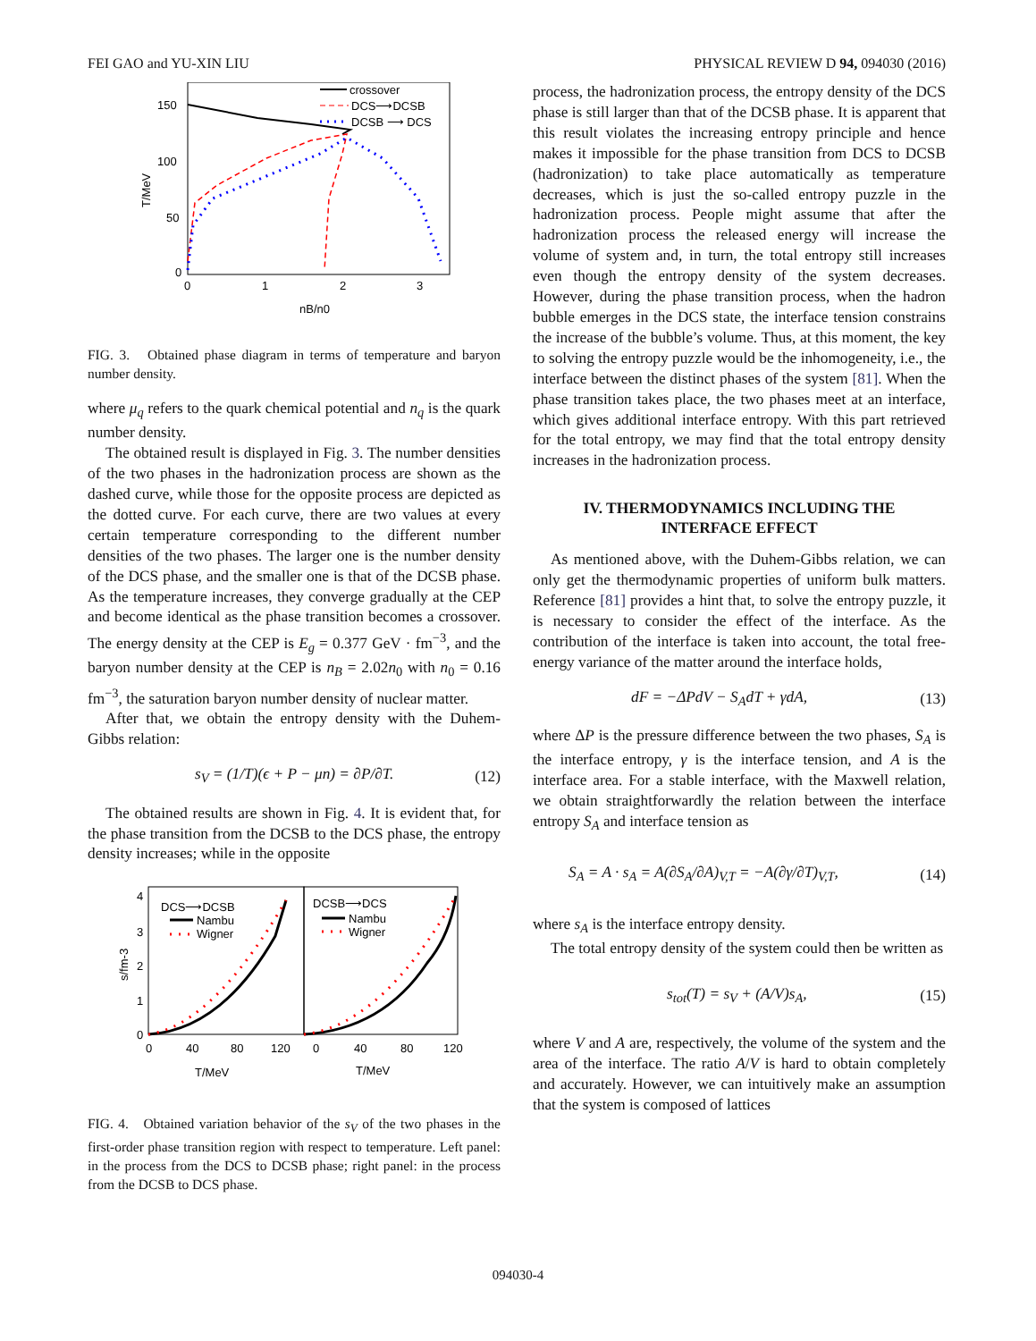FEI GAO and YU-XIN LIU PHYSICAL REVIEW D 94, 094030 (2016)
150
100
50
0
0
1
2
3
nB/n0
T/MeV
crossover
DCS⟶DCSB
DCSB ⟶ DCS
FIG. 3. Obtained phase diagram in terms of temperature and baryon number density.
where μ<sub>q</sub> refers to the quark chemical potential and n<sub>q</sub> is the quark number density.
The obtained result is displayed in Fig. 3. The number densities of the two phases in the hadronization process are shown as the dashed curve, while those for the opposite process are depicted as the dotted curve. For each curve, there are two values at every certain temperature corresponding to the different number densities of the two phases. The larger one is the number density of the DCS phase, and the smaller one is that of the DCSB phase. As the temperature increases, they converge gradually at the CEP and become identical as the phase transition becomes a crossover. The energy density at the CEP is E<sub>g</sub> = 0.377 GeV · fm<sup>−3</sup>, and the baryon number density at the CEP is n<sub>B</sub> = 2.02n<sub>0</sub> with n<sub>0</sub> = 0.16 fm<sup>−3</sup>, the saturation baryon number density of nuclear matter.
After that, we obtain the entropy density with the Duhem-Gibbs relation:
s<sub>V</sub> = (1/T)(ϵ + P − μn) = ∂P/∂T. (12)
The obtained results are shown in Fig. 4. It is evident that, for the phase transition from the DCSB to the DCS phase, the entropy density increases; while in the opposite
4
3
2
1
0
0
40
80
120
0
40
80
120
T/MeV
T/MeV
s/fm-3
DCS⟶DCSB
Nambu
Wigner
DCSB⟶DCS
Nambu
Wigner
FIG. 4. Obtained variation behavior of the s<sub>V</sub> of the two phases in the first-order phase transition region with respect to temperature. Left panel: in the process from the DCS to DCSB phase; right panel: in the process from the DCSB to DCS phase.
process, the hadronization process, the entropy density of the DCS phase is still larger than that of the DCSB phase. It is apparent that this result violates the increasing entropy principle and hence makes it impossible for the phase transition from DCS to DCSB (hadronization) to take place automatically as temperature decreases, which is just the so-called entropy puzzle in the hadronization process. People might assume that after the hadronization process the released energy will increase the volume of system and, in turn, the total entropy still increases even though the entropy density of the system decreases. However, during the phase transition process, when the hadron bubble emerges in the DCS state, the interface tension constrains the increase of the bubble’s volume. Thus, at this moment, the key to solving the entropy puzzle would be the inhomogeneity, i.e., the interface between the distinct phases of the system [81]. When the phase transition takes place, the two phases meet at an interface, which gives additional interface entropy. With this part retrieved for the total entropy, we may find that the total entropy density increases in the hadronization process.
IV. THERMODYNAMICS INCLUDING THE
INTERFACE EFFECT
As mentioned above, with the Duhem-Gibbs relation, we can only get the thermodynamic properties of uniform bulk matters. Reference [81] provides a hint that, to solve the entropy puzzle, it is necessary to consider the effect of the interface. As the contribution of the interface is taken into account, the total free-energy variance of the matter around the interface holds,
dF = −ΔPdV − S<sub>A</sub>dT + γdA, (13)
where ΔP is the pressure difference between the two phases, S<sub>A</sub> is the interface entropy, γ is the interface tension, and A is the interface area. For a stable interface, with the Maxwell relation, we obtain straightforwardly the relation between the interface entropy S<sub>A</sub> and interface tension as
S<sub>A</sub> = A · s<sub>A</sub> = A(∂S<sub>A</sub>/∂A)<sub>V,T</sub> = −A(∂γ/∂T)<sub>V,T</sub>, (14)
where s<sub>A</sub> is the interface entropy density.
The total entropy density of the system could then be written as
s<sub>tot</sub>(T) = s<sub>V</sub> + (A/V)s<sub>A</sub>, (15)
where V and A are, respectively, the volume of the system and the area of the interface. The ratio A/V is hard to obtain completely and accurately. However, we can intuitively make an assumption that the system is composed of lattices
094030-4